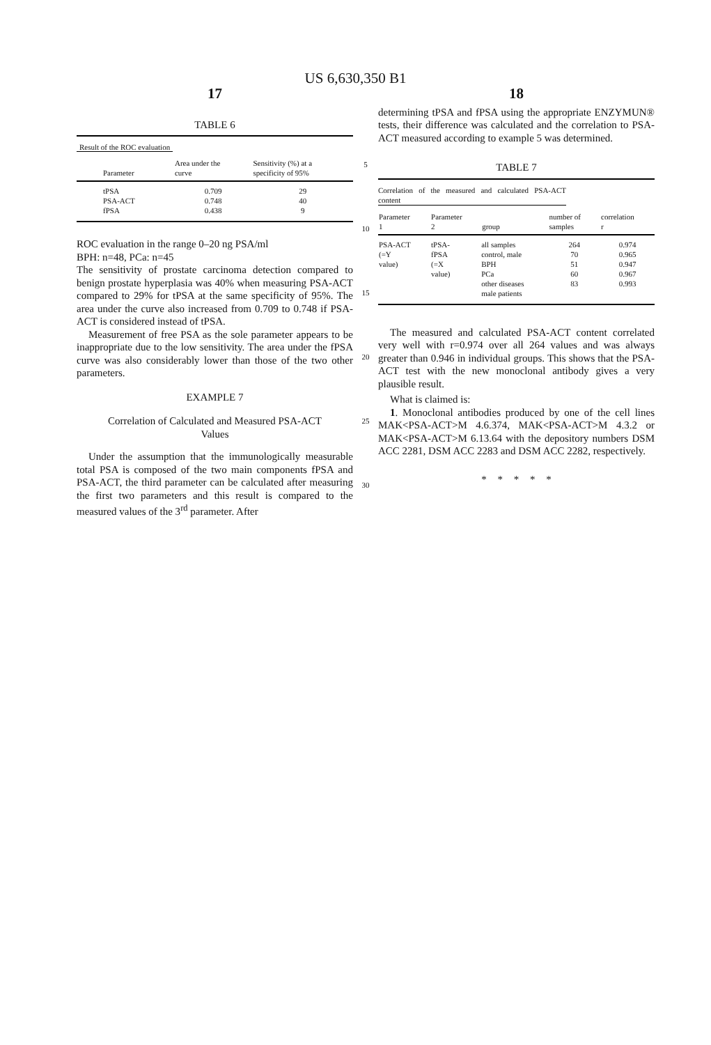US 6,630,350 B1
17
TABLE 6
| Result of the ROC evaluation | | |
| --- | --- | --- |
| Parameter | Area under the curve | Sensitivity (%) at a specificity of 95% |
| tPSA PSA-ACT fPSA | 0.709 0.748 0.438 | 29 40 9 |
ROC evaluation in the range 0–20 ng PSA/ml
BPH: n=48, PCa: n=45
The sensitivity of prostate carcinoma detection compared to benign prostate hyperplasia was 40% when measuring PSA-ACT compared to 29% for tPSA at the same specificity of 95%. The area under the curve also increased from 0.709 to 0.748 if PSA-ACT is considered instead of tPSA.
Measurement of free PSA as the sole parameter appears to be inappropriate due to the low sensitivity. The area under the fPSA curve was also considerably lower than those of the two other parameters.
EXAMPLE 7
Correlation of Calculated and Measured PSA-ACT
Values
Under the assumption that the immunologically measurable total PSA is composed of the two main components fPSA and PSA-ACT, the third parameter can be calculated after measuring the first two parameters and this result is compared to the measured values of the 3<sup>rd</sup> parameter. After
5
10
15
20
25
30
18
determining tPSA and fPSA using the appropriate ENZYMUN® tests, their difference was calculated and the correlation to PSA-ACT measured according to example 5 was determined.
TABLE 7
| Correlation of the measured and calculated PSA-ACT content | | | | |
| --- | --- | --- | --- | --- |
| Parameter 1 | Parameter 2 | group | number of samples | correlation r |
| PSA-ACT (=Y value) | tPSA- fPSA (=X value) | all samples control, male BPH PCa other diseases male patients | 264 70 51 60 83 | 0.974 0.965 0.947 0.967 0.993 |
The measured and calculated PSA-ACT content correlated very well with r=0.974 over all 264 values and was always greater than 0.946 in individual groups. This shows that the PSA-ACT test with the new monoclonal antibody gives a very plausible result.
What is claimed is:
1. Monoclonal antibodies produced by one of the cell lines MAK<PSA-ACT>M 4.6.374, MAK<PSA-ACT>M 4.3.2 or MAK<PSA-ACT>M 6.13.64 with the depository numbers DSM ACC 2281, DSM ACC 2283 and DSM ACC 2282, respectively.
* * * * *